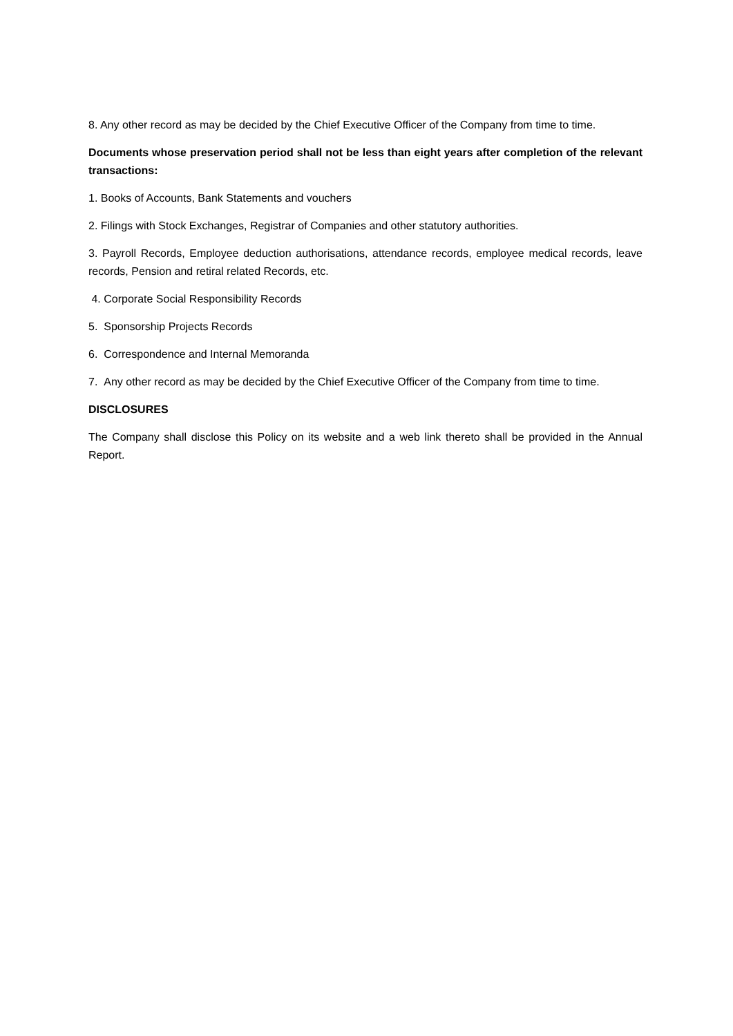8. Any other record as may be decided by the Chief Executive Officer of the Company from time to time.
Documents whose preservation period shall not be less than eight years after completion of the relevant transactions:
1. Books of Accounts, Bank Statements and vouchers
2. Filings with Stock Exchanges, Registrar of Companies and other statutory authorities.
3. Payroll Records, Employee deduction authorisations, attendance records, employee medical records, leave records, Pension and retiral related Records, etc.
4. Corporate Social Responsibility Records
5. Sponsorship Projects Records
6. Correspondence and Internal Memoranda
7. Any other record as may be decided by the Chief Executive Officer of the Company from time to time.
DISCLOSURES
The Company shall disclose this Policy on its website and a web link thereto shall be provided in the Annual Report.